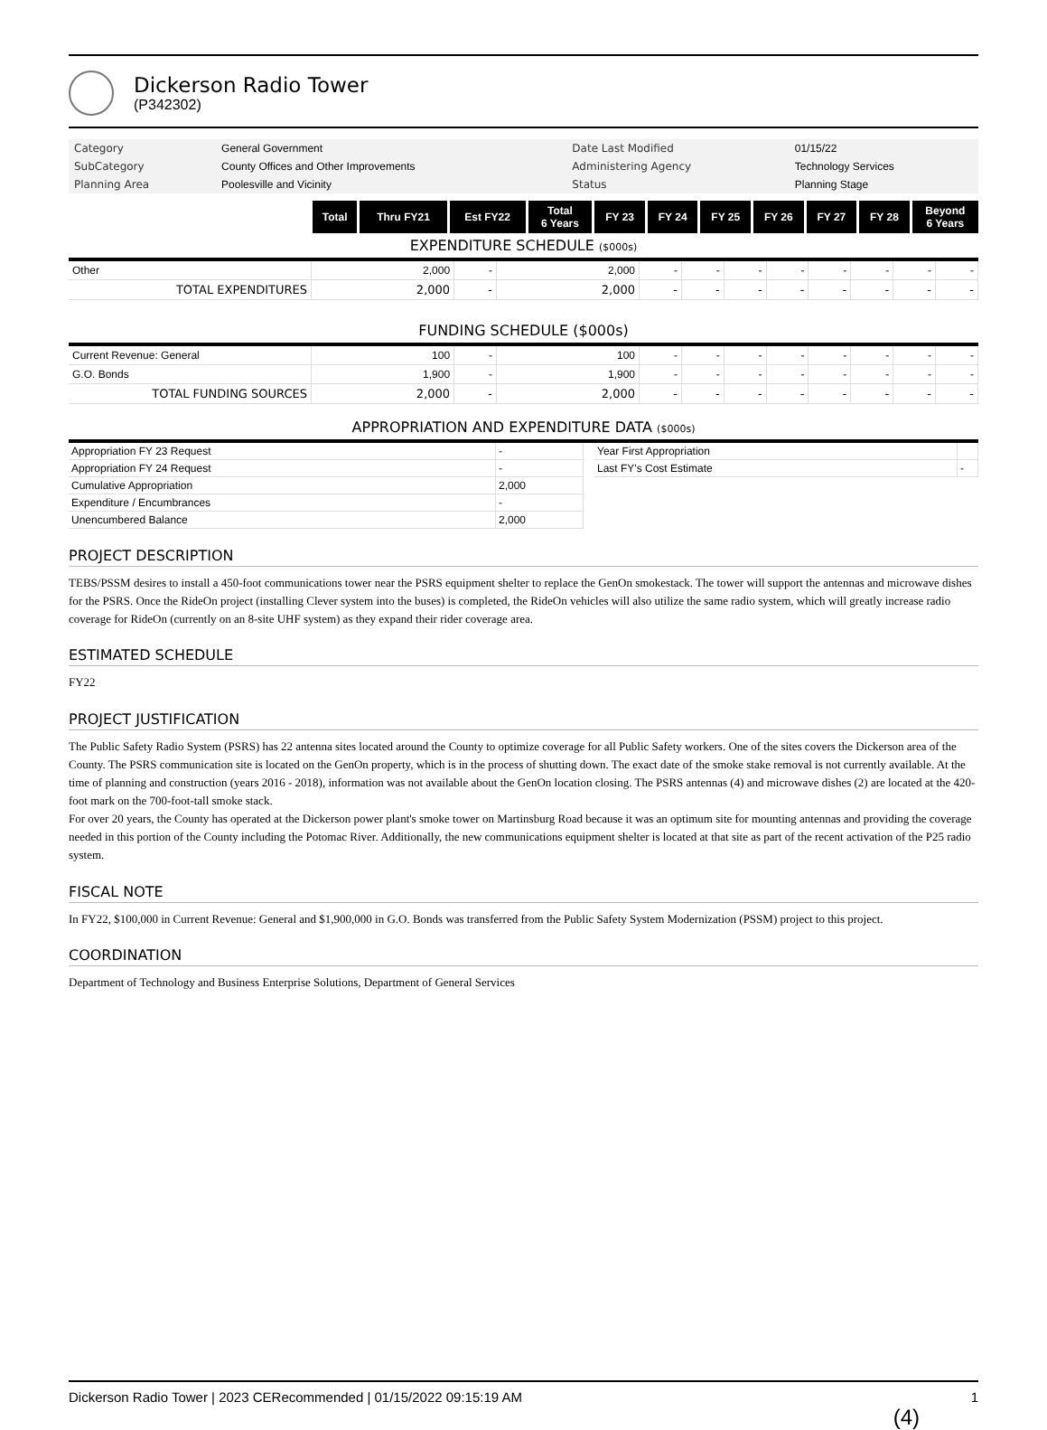Dickerson Radio Tower
(P342302)
| Category | General Government | Date Last Modified | 01/15/22 |
| SubCategory | County Offices and Other Improvements | Administering Agency | Technology Services |
| Planning Area | Poolesville and Vicinity | Status | Planning Stage |
| | Total | Thru FY21 | Est FY22 | Total 6 Years | FY 23 | FY 24 | FY 25 | FY 26 | FY 27 | FY 28 | Beyond 6 Years |
| --- | --- | --- | --- | --- | --- | --- | --- | --- | --- | --- | --- |
EXPENDITURE SCHEDULE ($000s)
| Other | 2,000 | - | 2,000 | - | - | - | - | - | - | - | - |
| TOTAL EXPENDITURES | 2,000 | - | 2,000 | - | - | - | - | - | - | - | - |
FUNDING SCHEDULE ($000s)
| Current Revenue: General | 100 | - | 100 | - | - | - | - | - | - | - | - |
| G.O. Bonds | 1,900 | - | 1,900 | - | - | - | - | - | - | - | - |
| TOTAL FUNDING SOURCES | 2,000 | - | 2,000 | - | - | - | - | - | - | - | - |
APPROPRIATION AND EXPENDITURE DATA ($000s)
| Appropriation FY 23 Request | - |
| Appropriation FY 24 Request | - |
| Cumulative Appropriation | 2,000 |
| Expenditure / Encumbrances | - |
| Unencumbered Balance | 2,000 |
| Year First Appropriation | |
| Last FY's Cost Estimate | - |
PROJECT DESCRIPTION
TEBS/PSSM desires to install a 450-foot communications tower near the PSRS equipment shelter to replace the GenOn smokestack. The tower will support the antennas and microwave dishes for the PSRS. Once the RideOn project (installing Clever system into the buses) is completed, the RideOn vehicles will also utilize the same radio system, which will greatly increase radio coverage for RideOn (currently on an 8-site UHF system) as they expand their rider coverage area.
ESTIMATED SCHEDULE
FY22
PROJECT JUSTIFICATION
The Public Safety Radio System (PSRS) has 22 antenna sites located around the County to optimize coverage for all Public Safety workers. One of the sites covers the Dickerson area of the County. The PSRS communication site is located on the GenOn property, which is in the process of shutting down. The exact date of the smoke stake removal is not currently available. At the time of planning and construction (years 2016 - 2018), information was not available about the GenOn location closing. The PSRS antennas (4) and microwave dishes (2) are located at the 420-foot mark on the 700-foot-tall smoke stack.
For over 20 years, the County has operated at the Dickerson power plant's smoke tower on Martinsburg Road because it was an optimum site for mounting antennas and providing the coverage needed in this portion of the County including the Potomac River. Additionally, the new communications equipment shelter is located at that site as part of the recent activation of the P25 radio system.
FISCAL NOTE
In FY22, $100,000 in Current Revenue: General and $1,900,000 in G.O. Bonds was transferred from the Public Safety System Modernization (PSSM) project to this project.
COORDINATION
Department of Technology and Business Enterprise Solutions, Department of General Services
Dickerson Radio Tower | 2023 CERecommended | 01/15/2022 09:15:19 AM 1
(4)